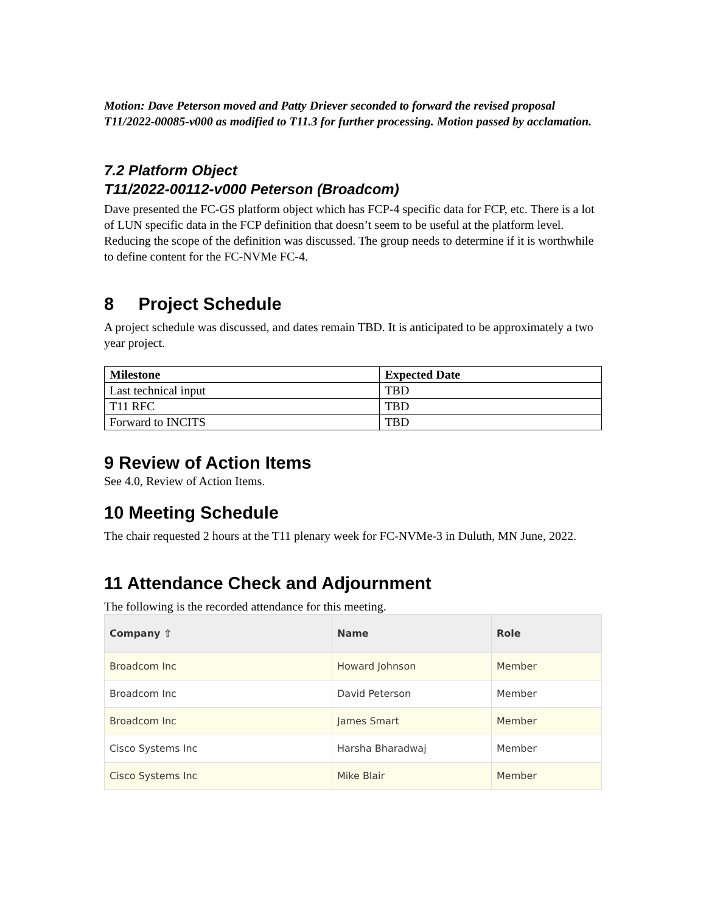Motion: Dave Peterson moved and Patty Driever seconded to forward the revised proposal T11/2022-00085-v000 as modified to T11.3 for further processing. Motion passed by acclamation.
7.2 Platform Object
T11/2022-00112-v000 Peterson (Broadcom)
Dave presented the FC-GS platform object which has FCP-4 specific data for FCP, etc. There is a lot of LUN specific data in the FCP definition that doesn’t seem to be useful at the platform level. Reducing the scope of the definition was discussed. The group needs to determine if it is worthwhile to define content for the FC-NVMe FC-4.
8 Project Schedule
A project schedule was discussed, and dates remain TBD. It is anticipated to be approximately a two year project.
| Milestone | Expected Date |
| --- | --- |
| Last technical input | TBD |
| T11 RFC | TBD |
| Forward to INCITS | TBD |
9 Review of Action Items
See 4.0, Review of Action Items.
10 Meeting Schedule
The chair requested 2 hours at the T11 plenary week for FC-NVMe-3 in Duluth, MN June, 2022.
11 Attendance Check and Adjournment
The following is the recorded attendance for this meeting.
| Company ⇧ | Name | Role |
| --- | --- | --- |
| Broadcom Inc | Howard Johnson | Member |
| Broadcom Inc | David Peterson | Member |
| Broadcom Inc | James Smart | Member |
| Cisco Systems Inc | Harsha Bharadwaj | Member |
| Cisco Systems Inc | Mike Blair | Member |